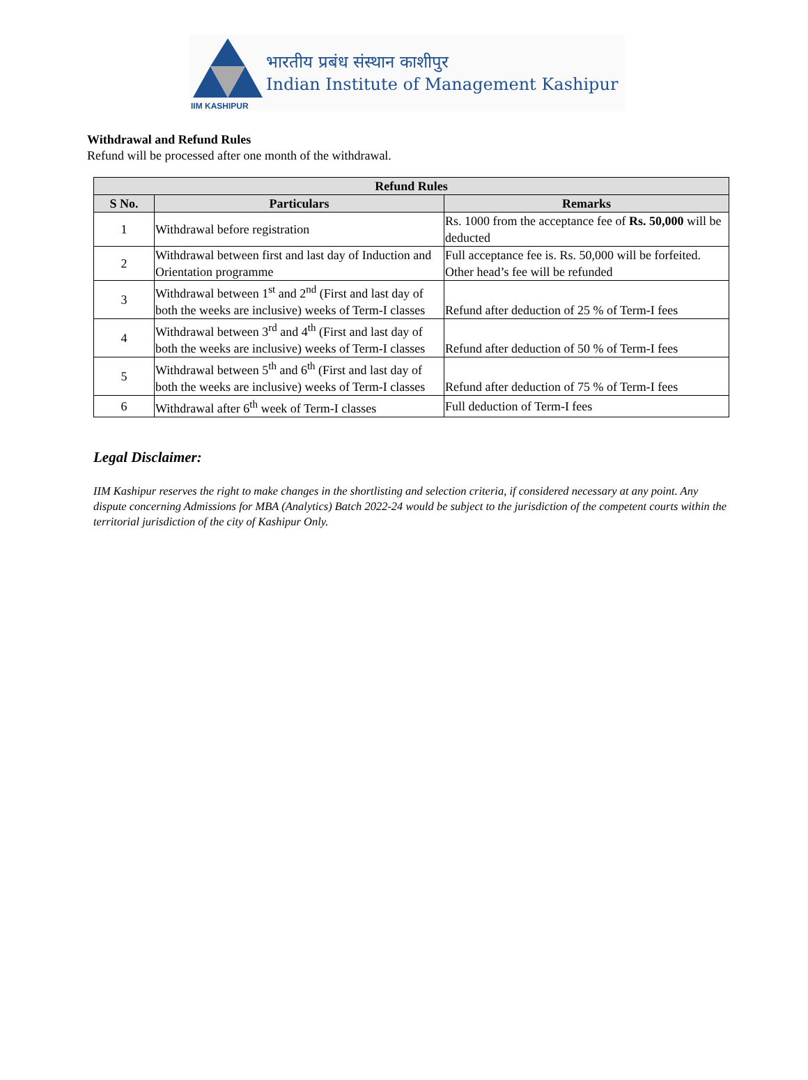IIM KASHIPUR
भारतीय प्रबंध संस्थान काशीपुर
Indian Institute of Management Kashipur
Withdrawal and Refund Rules
Refund will be processed after one month of the withdrawal.
| Refund Rules | | |
| --- | --- | --- |
| S No. | Particulars | Remarks |
| 1 | Withdrawal before registration | Rs. 1000 from the acceptance fee of Rs. 50,000 will be deducted |
| 2 | Withdrawal between first and last day of Induction and Orientation programme | Full acceptance fee is. Rs. 50,000 will be forfeited. Other head’s fee will be refunded |
| 3 | Withdrawal between 1<sup>st</sup> and 2<sup>nd</sup> (First and last day of both the weeks are inclusive) weeks of Term-I classes | Refund after deduction of 25 % of Term-I fees |
| 4 | Withdrawal between 3<sup>rd</sup> and 4<sup>th</sup> (First and last day of both the weeks are inclusive) weeks of Term-I classes | Refund after deduction of 50 % of Term-I fees |
| 5 | Withdrawal between 5<sup>th</sup> and 6<sup>th</sup> (First and last day of both the weeks are inclusive) weeks of Term-I classes | Refund after deduction of 75 % of Term-I fees |
| 6 | Withdrawal after 6<sup>th</sup> week of Term-I classes | Full deduction of Term-I fees |
Legal Disclaimer:
IIM Kashipur reserves the right to make changes in the shortlisting and selection criteria, if considered necessary at any point. Any dispute concerning Admissions for MBA (Analytics) Batch 2022-24 would be subject to the jurisdiction of the competent courts within the territorial jurisdiction of the city of Kashipur Only.